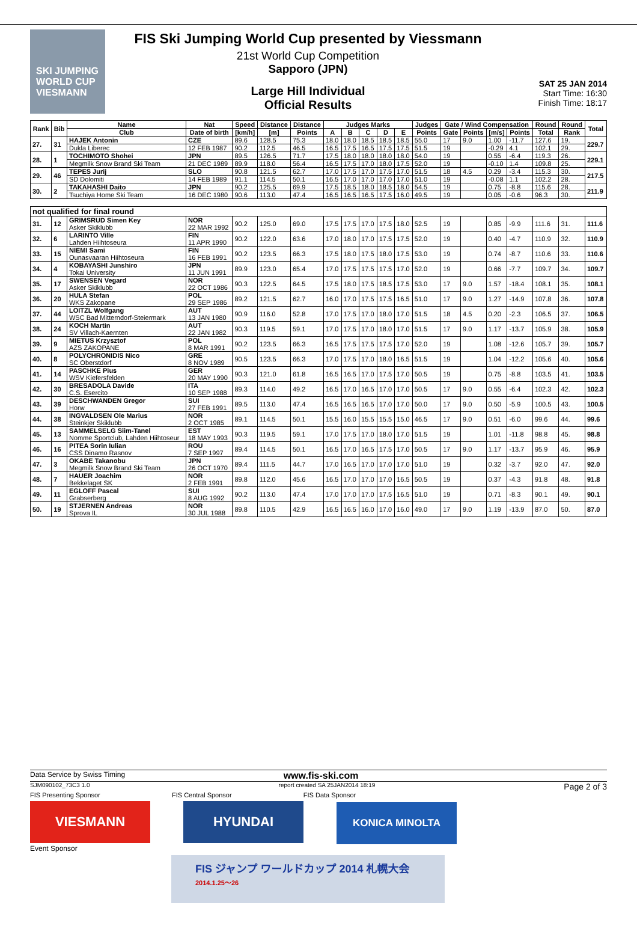SKI JUMPING WORLD CUP
VIESMANN
FIS Ski Jumping World Cup presented by Viessmann
21st World Cup Competition
Sapporo (JPN)
Large Hill Individual
Official Results
SAT 25 JAN 2014
Start Time: 16:30
Finish Time: 18:17
| Rank | Bib | Name | Nat | Speed | Distance | Distance | Judges Marks | | | | | Judges | Gate / Wind Compensation | | | | Round | Round | Total |
| --- | --- | --- | --- | --- | --- | --- | --- | --- | --- | --- | --- | --- | --- | --- | --- | --- | --- | --- | --- |
| | | Club | Date of birth | [km/h] | [m] | Points | A | B | C | D | E | Points | Gate | Points | [m/s] | Points | Total | Rank | |
| 27. | 31 | HAJEK Antonin | CZE | 89.6 | 128.5 | 75.3 | 18.0 | 18.0 | 18.5 | 18.5 | 18.5 | 55.0 | 17 | 9.0 | 1.00 | -11.7 | 127.6 | 19. | 229.7 |
| | | Dukla Liberec | 12 FEB 1987 | 90.2 | 112.5 | 46.5 | 16.5 | 17.5 | 16.5 | 17.5 | 17.5 | 51.5 | 19 | | -0.29 | 4.1 | 102.1 | 29. | |
| 28. | 1 | TOCHIMOTO Shohei | JPN | 89.5 | 126.5 | 71.7 | 17.5 | 18.0 | 18.0 | 18.0 | 18.0 | 54.0 | 19 | | 0.55 | -6.4 | 119.3 | 26. | 229.1 |
| | | Megmilk Snow Brand Ski Team | 21 DEC 1989 | 89.9 | 118.0 | 56.4 | 16.5 | 17.5 | 17.0 | 18.0 | 17.5 | 52.0 | 19 | | -0.10 | 1.4 | 109.8 | 25. | |
| 29. | 46 | TEPES Jurij | SLO | 90.8 | 121.5 | 62.7 | 17.0 | 17.5 | 17.0 | 17.5 | 17.0 | 51.5 | 18 | 4.5 | 0.29 | -3.4 | 115.3 | 30. | 217.5 |
| | | SD Dolomiti | 14 FEB 1989 | 91.1 | 114.5 | 50.1 | 16.5 | 17.0 | 17.0 | 17.0 | 17.0 | 51.0 | 19 | | -0.08 | 1.1 | 102.2 | 28. | |
| 30. | 2 | TAKAHASHI Daito | JPN | 90.2 | 125.5 | 69.9 | 17.5 | 18.5 | 18.0 | 18.5 | 18.0 | 54.5 | 19 | | 0.75 | -8.8 | 115.6 | 28. | 211.9 |
| | | Tsuchiya Home Ski Team | 16 DEC 1980 | 90.6 | 113.0 | 47.4 | 16.5 | 16.5 | 16.5 | 17.5 | 16.0 | 49.5 | 19 | | 0.05 | -0.6 | 96.3 | 30. | |
| not qualified for final round | | | | | | | | | | | | | | | | | | | |
| 31. | 12 | GRIMSRUD Simen Key Asker Skiklubb | NOR 22 MAR 1992 | 90.2 | 125.0 | 69.0 | 17.5 | 17.5 | 17.0 | 17.5 | 18.0 | 52.5 | 19 | | 0.85 | -9.9 | 111.6 | 31. | 111.6 |
| 32. | 6 | LARINTO Ville Lahden Hiihtoseura | FIN 11 APR 1990 | 90.2 | 122.0 | 63.6 | 17.0 | 18.0 | 17.0 | 17.5 | 17.5 | 52.0 | 19 | | 0.40 | -4.7 | 110.9 | 32. | 110.9 |
| 33. | 15 | NIEMI Sami Ounasvaaran Hiihtoseura | FIN 16 FEB 1991 | 90.2 | 123.5 | 66.3 | 17.5 | 18.0 | 17.5 | 18.0 | 17.5 | 53.0 | 19 | | 0.74 | -8.7 | 110.6 | 33. | 110.6 |
| 34. | 4 | KOBAYASHI Junshiro Tokai University | JPN 11 JUN 1991 | 89.9 | 123.0 | 65.4 | 17.0 | 17.5 | 17.5 | 17.5 | 17.0 | 52.0 | 19 | | 0.66 | -7.7 | 109.7 | 34. | 109.7 |
| 35. | 17 | SWENSEN Vegard Asker Skiklubb | NOR 22 OCT 1986 | 90.3 | 122.5 | 64.5 | 17.5 | 18.0 | 17.5 | 18.5 | 17.5 | 53.0 | 17 | 9.0 | 1.57 | -18.4 | 108.1 | 35. | 108.1 |
| 36. | 20 | HULA Stefan WKS Zakopane | POL 29 SEP 1986 | 89.2 | 121.5 | 62.7 | 16.0 | 17.0 | 17.5 | 17.5 | 16.5 | 51.0 | 17 | 9.0 | 1.27 | -14.9 | 107.8 | 36. | 107.8 |
| 37. | 44 | LOITZL Wolfgang WSC Bad Mitterndorf-Steiermark | AUT 13 JAN 1980 | 90.9 | 116.0 | 52.8 | 17.0 | 17.5 | 17.0 | 18.0 | 17.0 | 51.5 | 18 | 4.5 | 0.20 | -2.3 | 106.5 | 37. | 106.5 |
| 38. | 24 | KOCH Martin SV Villach-Kaernten | AUT 22 JAN 1982 | 90.3 | 119.5 | 59.1 | 17.0 | 17.5 | 17.0 | 18.0 | 17.0 | 51.5 | 17 | 9.0 | 1.17 | -13.7 | 105.9 | 38. | 105.9 |
| 39. | 9 | MIETUS Krzysztof AZS ZAKOPANE | POL 8 MAR 1991 | 90.2 | 123.5 | 66.3 | 16.5 | 17.5 | 17.5 | 17.5 | 17.0 | 52.0 | 19 | | 1.08 | -12.6 | 105.7 | 39. | 105.7 |
| 40. | 8 | POLYCHRONIDIS Nico SC Oberstdorf | GRE 8 NOV 1989 | 90.5 | 123.5 | 66.3 | 17.0 | 17.5 | 17.0 | 18.0 | 16.5 | 51.5 | 19 | | 1.04 | -12.2 | 105.6 | 40. | 105.6 |
| 41. | 14 | PASCHKE Pius WSV Kiefersfelden | GER 20 MAY 1990 | 90.3 | 121.0 | 61.8 | 16.5 | 16.5 | 17.0 | 17.5 | 17.0 | 50.5 | 19 | | 0.75 | -8.8 | 103.5 | 41. | 103.5 |
| 42. | 30 | BRESADOLA Davide C.S. Esercito | ITA 10 SEP 1988 | 89.3 | 114.0 | 49.2 | 16.5 | 17.0 | 16.5 | 17.0 | 17.0 | 50.5 | 17 | 9.0 | 0.55 | -6.4 | 102.3 | 42. | 102.3 |
| 43. | 39 | DESCHWANDEN Gregor Horw | SUI 27 FEB 1991 | 89.5 | 113.0 | 47.4 | 16.5 | 16.5 | 16.5 | 17.0 | 17.0 | 50.0 | 17 | 9.0 | 0.50 | -5.9 | 100.5 | 43. | 100.5 |
| 44. | 38 | INGVALDSEN Ole Marius Steinkjer Skiklubb | NOR 2 OCT 1985 | 89.1 | 114.5 | 50.1 | 15.5 | 16.0 | 15.5 | 15.5 | 15.0 | 46.5 | 17 | 9.0 | 0.51 | -6.0 | 99.6 | 44. | 99.6 |
| 45. | 13 | SAMMELSELG Siim-Tanel Nomme Sportclub, Lahden Hiihtoseur | EST 18 MAY 1993 | 90.3 | 119.5 | 59.1 | 17.0 | 17.5 | 17.0 | 18.0 | 17.0 | 51.5 | 19 | | 1.01 | -11.8 | 98.8 | 45. | 98.8 |
| 46. | 16 | PITEA Sorin Iulian CSS Dinamo Rasnov | ROU 7 SEP 1997 | 89.4 | 114.5 | 50.1 | 16.5 | 17.0 | 16.5 | 17.5 | 17.0 | 50.5 | 17 | 9.0 | 1.17 | -13.7 | 95.9 | 46. | 95.9 |
| 47. | 3 | OKABE Takanobu Megmilk Snow Brand Ski Team | JPN 26 OCT 1970 | 89.4 | 111.5 | 44.7 | 17.0 | 16.5 | 17.0 | 17.0 | 17.0 | 51.0 | 19 | | 0.32 | -3.7 | 92.0 | 47. | 92.0 |
| 48. | 7 | HAUER Joachim Bekkelaget SK | NOR 2 FEB 1991 | 89.8 | 112.0 | 45.6 | 16.5 | 17.0 | 17.0 | 17.0 | 16.5 | 50.5 | 19 | | 0.37 | -4.3 | 91.8 | 48. | 91.8 |
| 49. | 11 | EGLOFF Pascal Grabserberg | SUI 8 AUG 1992 | 90.2 | 113.0 | 47.4 | 17.0 | 17.0 | 17.0 | 17.5 | 16.5 | 51.0 | 19 | | 0.71 | -8.3 | 90.1 | 49. | 90.1 |
| 50. | 19 | STJERNEN Andreas Sprova IL | NOR 30 JUL 1988 | 89.8 | 110.5 | 42.9 | 16.5 | 16.5 | 16.0 | 17.0 | 16.0 | 49.0 | 17 | 9.0 | 1.19 | -13.9 | 87.0 | 50. | 87.0 |
Data Service by Swiss Timing www.fis-ski.com
SJM090102_73C3 1.0 report created SA 25JAN2014 18:19 Page 2 of 3
FIS Presenting Sponsor FIS Central Sponsor FIS Data Sponsor
VIESMANN HYUNDAI KONICA MINOLTA
Event Sponsor
FIS ジャンプ ワールドカップ 2014 札幌大会 2014.1.25〜26